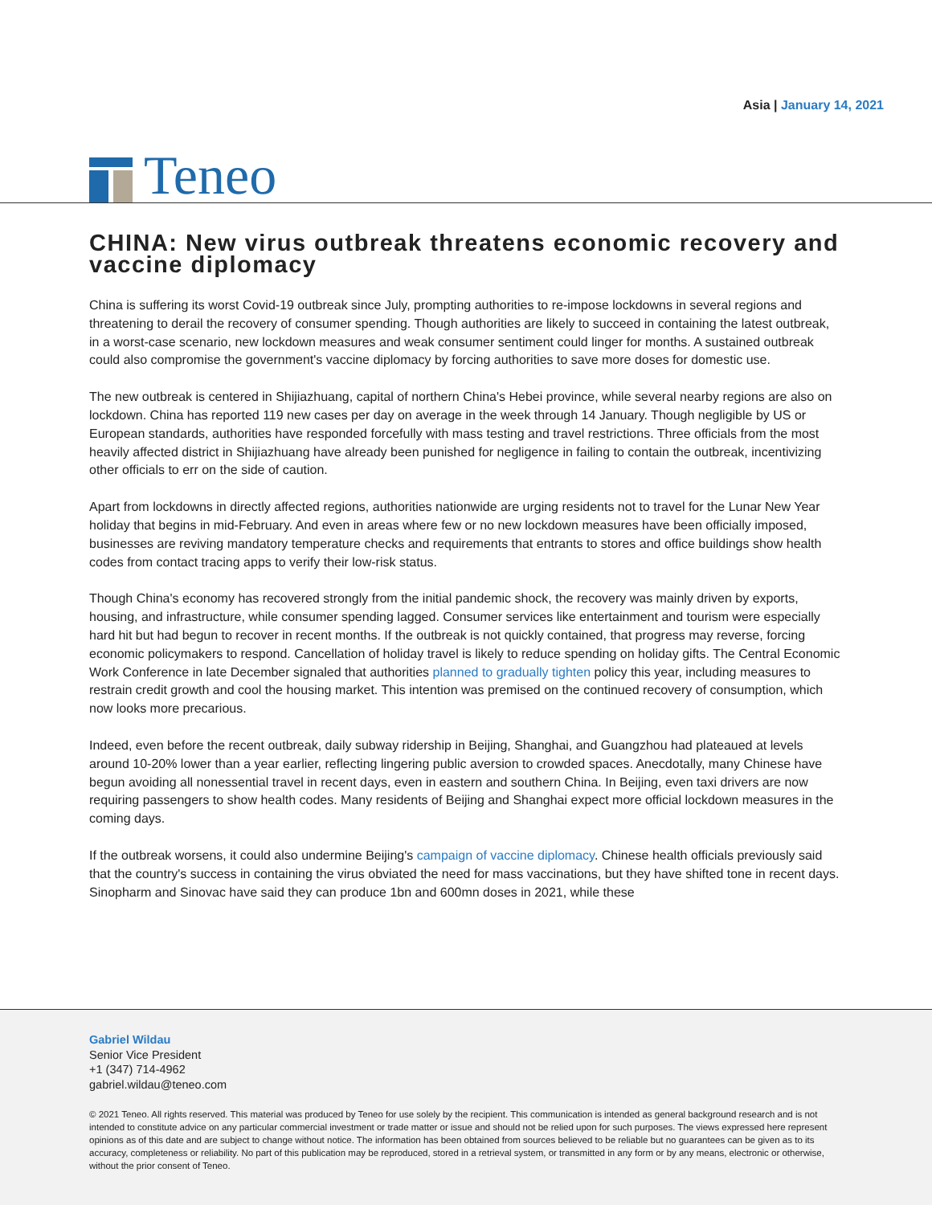Teneo
Asia | January 14, 2021
CHINA: New virus outbreak threatens economic recovery and vaccine diplomacy
China is suffering its worst Covid-19 outbreak since July, prompting authorities to re-impose lockdowns in several regions and threatening to derail the recovery of consumer spending. Though authorities are likely to succeed in containing the latest outbreak, in a worst-case scenario, new lockdown measures and weak consumer sentiment could linger for months. A sustained outbreak could also compromise the government's vaccine diplomacy by forcing authorities to save more doses for domestic use.
The new outbreak is centered in Shijiazhuang, capital of northern China's Hebei province, while several nearby regions are also on lockdown. China has reported 119 new cases per day on average in the week through 14 January. Though negligible by US or European standards, authorities have responded forcefully with mass testing and travel restrictions. Three officials from the most heavily affected district in Shijiazhuang have already been punished for negligence in failing to contain the outbreak, incentivizing other officials to err on the side of caution.
Apart from lockdowns in directly affected regions, authorities nationwide are urging residents not to travel for the Lunar New Year holiday that begins in mid-February. And even in areas where few or no new lockdown measures have been officially imposed, businesses are reviving mandatory temperature checks and requirements that entrants to stores and office buildings show health codes from contact tracing apps to verify their low-risk status.
Though China's economy has recovered strongly from the initial pandemic shock, the recovery was mainly driven by exports, housing, and infrastructure, while consumer spending lagged. Consumer services like entertainment and tourism were especially hard hit but had begun to recover in recent months. If the outbreak is not quickly contained, that progress may reverse, forcing economic policymakers to respond. Cancellation of holiday travel is likely to reduce spending on holiday gifts. The Central Economic Work Conference in late December signaled that authorities planned to gradually tighten policy this year, including measures to restrain credit growth and cool the housing market. This intention was premised on the continued recovery of consumption, which now looks more precarious.
Indeed, even before the recent outbreak, daily subway ridership in Beijing, Shanghai, and Guangzhou had plateaued at levels around 10-20% lower than a year earlier, reflecting lingering public aversion to crowded spaces. Anecdotally, many Chinese have begun avoiding all nonessential travel in recent days, even in eastern and southern China. In Beijing, even taxi drivers are now requiring passengers to show health codes. Many residents of Beijing and Shanghai expect more official lockdown measures in the coming days.
If the outbreak worsens, it could also undermine Beijing's campaign of vaccine diplomacy. Chinese health officials previously said that the country's success in containing the virus obviated the need for mass vaccinations, but they have shifted tone in recent days. Sinopharm and Sinovac have said they can produce 1bn and 600mn doses in 2021, while these
Gabriel Wildau
Senior Vice President
+1 (347) 714-4962
gabriel.wildau@teneo.com
© 2021 Teneo. All rights reserved. This material was produced by Teneo for use solely by the recipient. This communication is intended as general background research and is not intended to constitute advice on any particular commercial investment or trade matter or issue and should not be relied upon for such purposes. The views expressed here represent opinions as of this date and are subject to change without notice. The information has been obtained from sources believed to be reliable but no guarantees can be given as to its accuracy, completeness or reliability. No part of this publication may be reproduced, stored in a retrieval system, or transmitted in any form or by any means, electronic or otherwise, without the prior consent of Teneo.